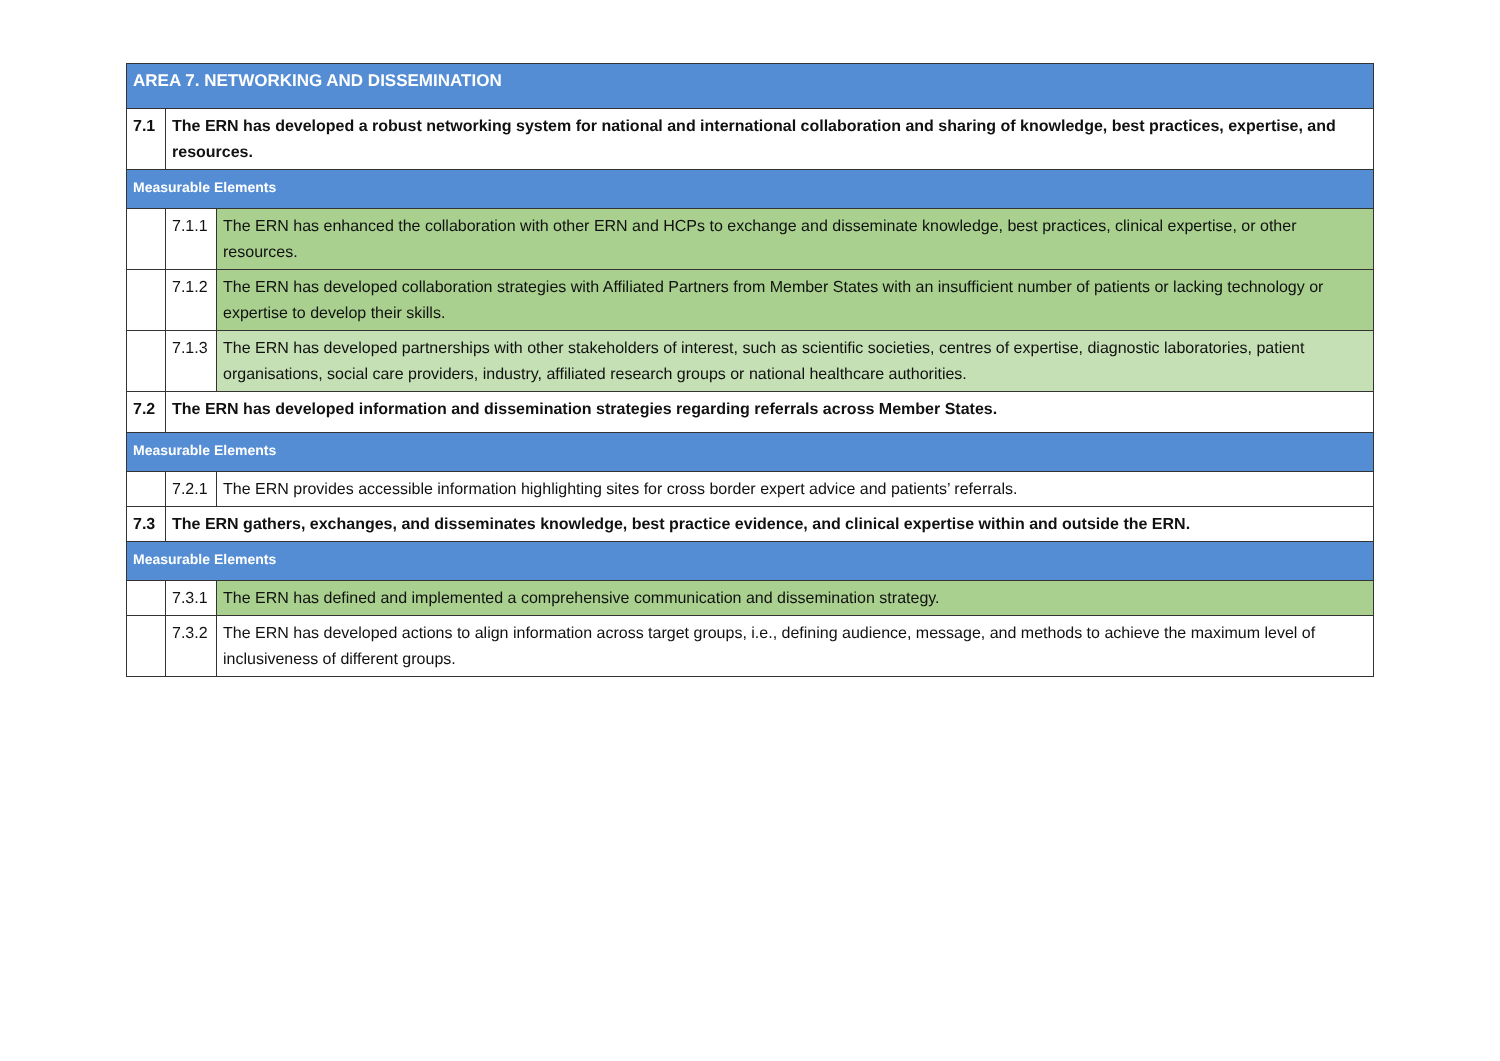| AREA 7. NETWORKING AND DISSEMINATION | | |
| --- | --- | --- |
| 7.1 | The ERN has developed a robust networking system for national and international collaboration and sharing of knowledge, best practices, expertise, and resources. | |
| Measurable Elements | | |
| | 7.1.1 | The ERN has enhanced the collaboration with other ERN and HCPs to exchange and disseminate knowledge, best practices, clinical expertise, or other resources. |
| | 7.1.2 | The ERN has developed collaboration strategies with Affiliated Partners from Member States with an insufficient number of patients or lacking technology or expertise to develop their skills. |
| | 7.1.3 | The ERN has developed partnerships with other stakeholders of interest, such as scientific societies, centres of expertise, diagnostic laboratories, patient organisations, social care providers, industry, affiliated research groups or national healthcare authorities. |
| 7.2 | The ERN has developed information and dissemination strategies regarding referrals across Member States. | |
| Measurable Elements | | |
| | 7.2.1 | The ERN provides accessible information highlighting sites for cross border expert advice and patients’ referrals. |
| 7.3 | The ERN gathers, exchanges, and disseminates knowledge, best practice evidence, and clinical expertise within and outside the ERN. | |
| Measurable Elements | | |
| | 7.3.1 | The ERN has defined and implemented a comprehensive communication and dissemination strategy. |
| | 7.3.2 | The ERN has developed actions to align information across target groups, i.e., defining audience, message, and methods to achieve the maximum level of inclusiveness of different groups. |